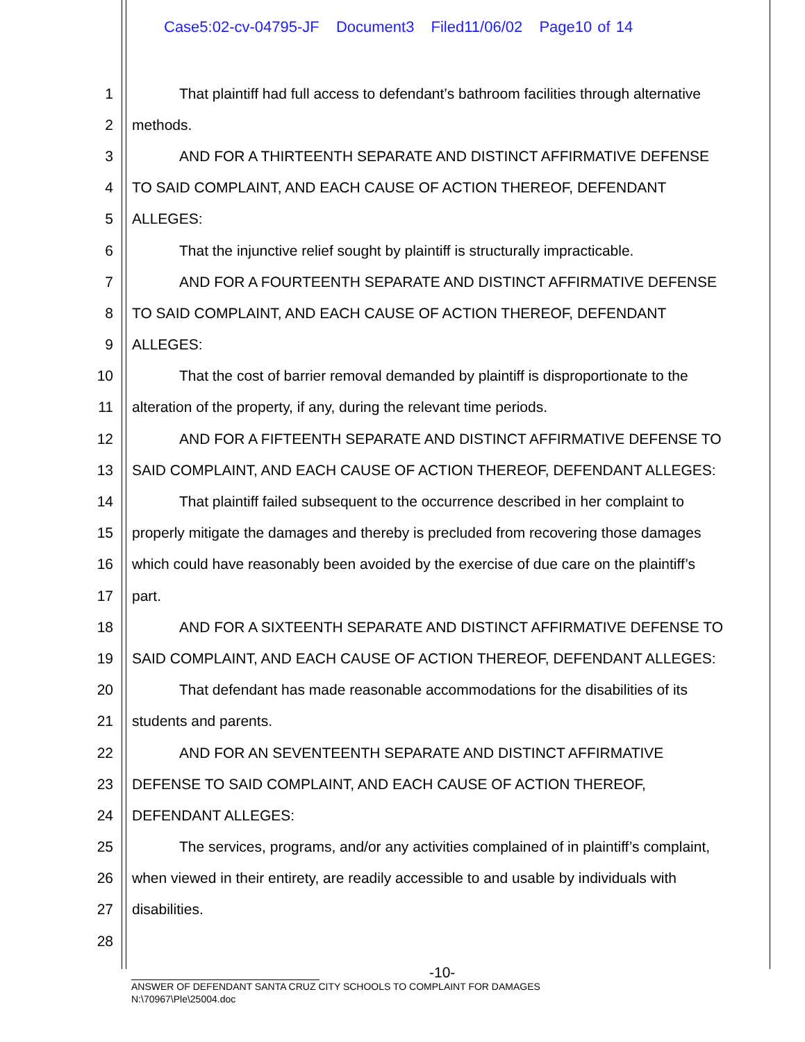Case5:02-cv-04795-JF Document3 Filed11/06/02 Page10 of 14
1 That plaintiff had full access to defendant’s bathroom facilities through alternative
2 methods.
3 AND FOR A THIRTEENTH SEPARATE AND DISTINCT AFFIRMATIVE DEFENSE
4 TO SAID COMPLAINT, AND EACH CAUSE OF ACTION THEREOF, DEFENDANT
5 ALLEGES:
6 That the injunctive relief sought by plaintiff is structurally impracticable.
7 AND FOR A FOURTEENTH SEPARATE AND DISTINCT AFFIRMATIVE DEFENSE
8 TO SAID COMPLAINT, AND EACH CAUSE OF ACTION THEREOF, DEFENDANT
9 ALLEGES:
10 That the cost of barrier removal demanded by plaintiff is disproportionate to the
11 alteration of the property, if any, during the relevant time periods.
12 AND FOR A FIFTEENTH SEPARATE AND DISTINCT AFFIRMATIVE DEFENSE TO
13 SAID COMPLAINT, AND EACH CAUSE OF ACTION THEREOF, DEFENDANT ALLEGES:
14 That plaintiff failed subsequent to the occurrence described in her complaint to
15 properly mitigate the damages and thereby is precluded from recovering those damages
16 which could have reasonably been avoided by the exercise of due care on the plaintiff’s
17 part.
18 AND FOR A SIXTEENTH SEPARATE AND DISTINCT AFFIRMATIVE DEFENSE TO
19 SAID COMPLAINT, AND EACH CAUSE OF ACTION THEREOF, DEFENDANT ALLEGES:
20 That defendant has made reasonable accommodations for the disabilities of its
21 students and parents.
22 AND FOR AN SEVENTEENTH SEPARATE AND DISTINCT AFFIRMATIVE
23 DEFENSE TO SAID COMPLAINT, AND EACH CAUSE OF ACTION THEREOF,
24 DEFENDANT ALLEGES:
25 The services, programs, and/or any activities complained of in plaintiff’s complaint,
26 when viewed in their entirety, are readily accessible to and usable by individuals with
27 disabilities.
28
-10-
ANSWER OF DEFENDANT SANTA CRUZ CITY SCHOOLS TO COMPLAINT FOR DAMAGES
N:\70967\Ple\25004.doc